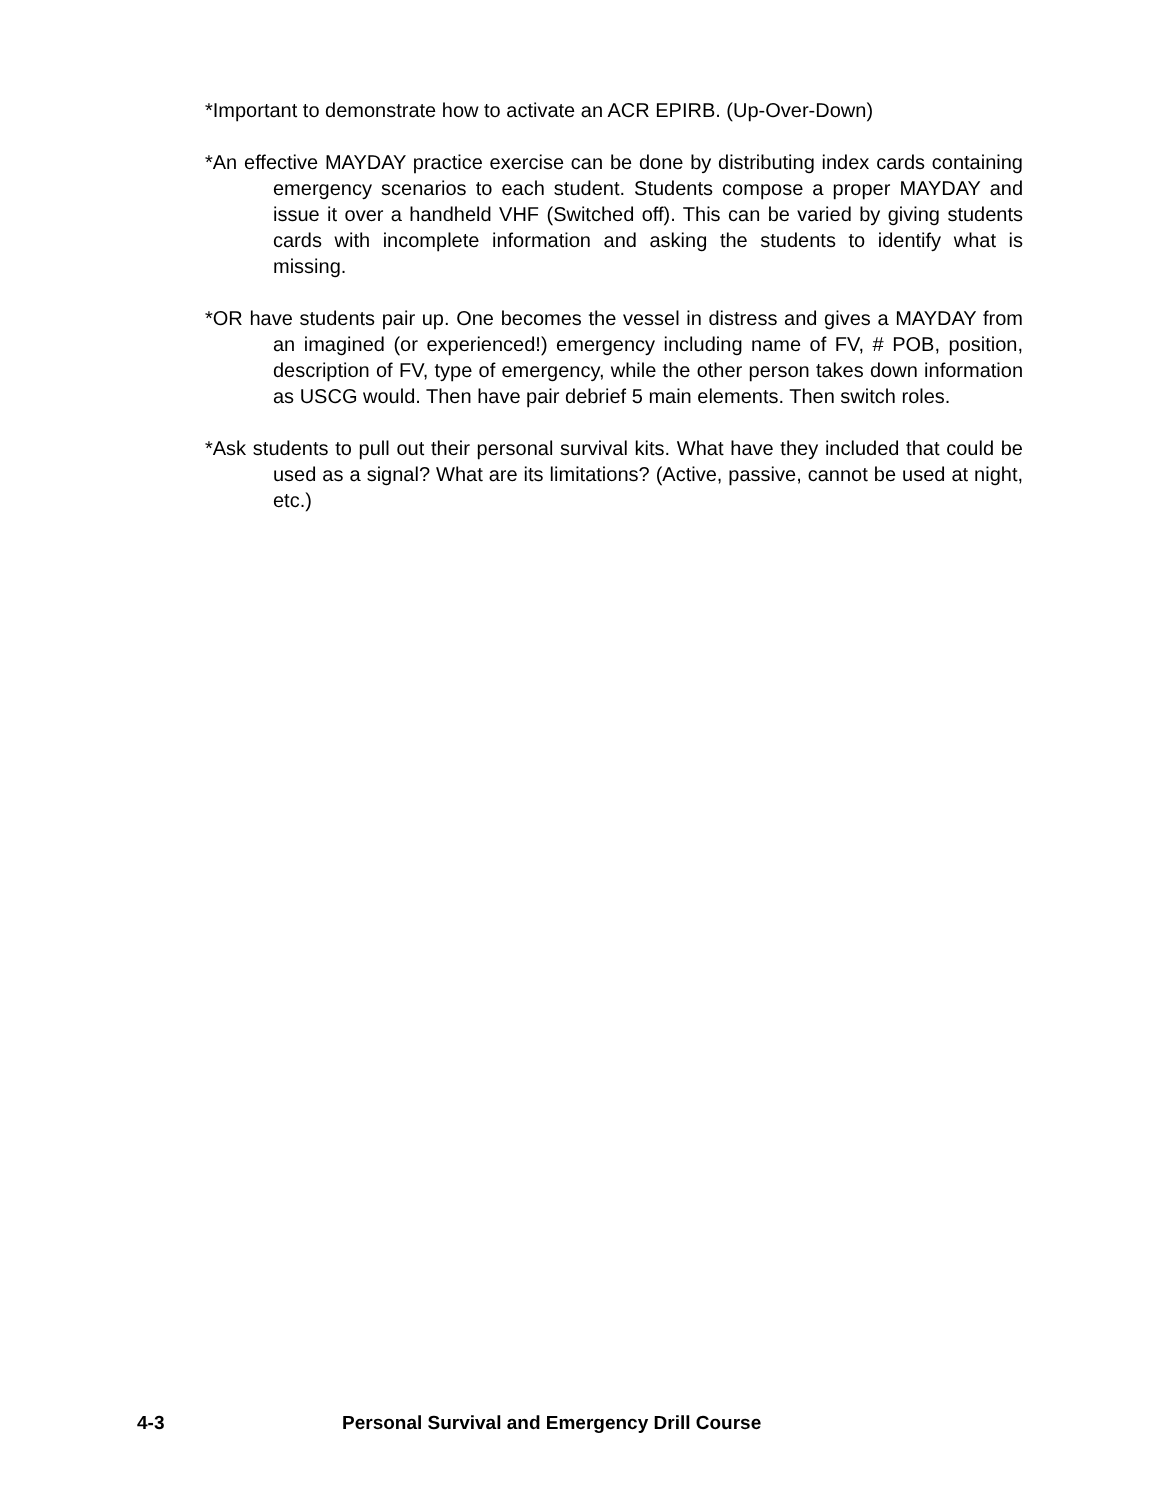*Important to demonstrate how to activate an ACR EPIRB. (Up-Over-Down)
*An effective MAYDAY practice exercise can be done by distributing index cards containing emergency scenarios to each student. Students compose a proper MAYDAY and issue it over a handheld VHF (Switched off). This can be varied by giving students cards with incomplete information and asking the students to identify what is missing.
*OR have students pair up. One becomes the vessel in distress and gives a MAYDAY from an imagined (or experienced!) emergency including name of FV, # POB, position, description of FV, type of emergency, while the other person takes down information as USCG would. Then have pair debrief 5 main elements. Then switch roles.
*Ask students to pull out their personal survival kits. What have they included that could be used as a signal? What are its limitations? (Active, passive, cannot be used at night, etc.)
4-3 Personal Survival and Emergency Drill Course